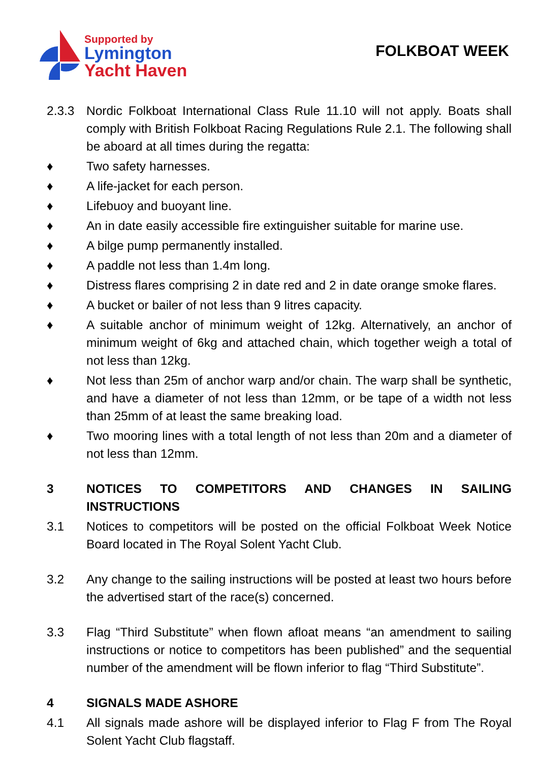Supported by
Lymington
Yacht Haven
FOLKBOAT WEEK
2.3.3 Nordic Folkboat International Class Rule 11.10 will not apply. Boats shall comply with British Folkboat Racing Regulations Rule 2.1. The following shall be aboard at all times during the regatta:
♦ Two safety harnesses.
♦ A life-jacket for each person.
♦ Lifebuoy and buoyant line.
♦ An in date easily accessible fire extinguisher suitable for marine use.
♦ A bilge pump permanently installed.
♦ A paddle not less than 1.4m long.
♦ Distress flares comprising 2 in date red and 2 in date orange smoke flares.
♦ A bucket or bailer of not less than 9 litres capacity.
♦ A suitable anchor of minimum weight of 12kg. Alternatively, an anchor of minimum weight of 6kg and attached chain, which together weigh a total of not less than 12kg.
♦ Not less than 25m of anchor warp and/or chain. The warp shall be synthetic, and have a diameter of not less than 12mm, or be tape of a width not less than 25mm of at least the same breaking load.
♦ Two mooring lines with a total length of not less than 20m and a diameter of not less than 12mm.
3 NOTICES TO COMPETITORS AND CHANGES IN SAILING INSTRUCTIONS
3.1 Notices to competitors will be posted on the official Folkboat Week Notice Board located in The Royal Solent Yacht Club.
3.2 Any change to the sailing instructions will be posted at least two hours before the advertised start of the race(s) concerned.
3.3 Flag “Third Substitute” when flown afloat means “an amendment to sailing instructions or notice to competitors has been published” and the sequential number of the amendment will be flown inferior to flag “Third Substitute”.
4 SIGNALS MADE ASHORE
4.1 All signals made ashore will be displayed inferior to Flag F from The Royal Solent Yacht Club flagstaff.